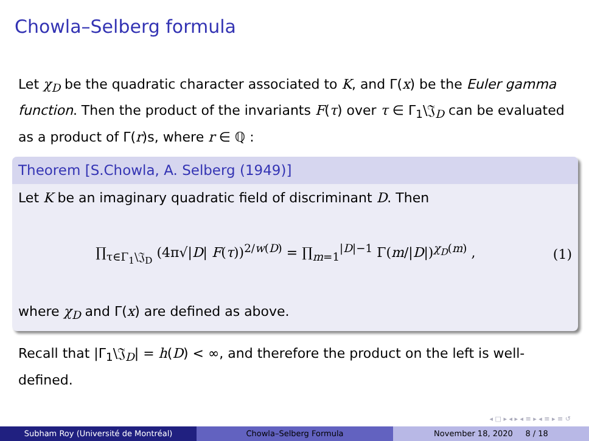Chowla–Selberg formula
Let χ<sub>D</sub> be the quadratic character associated to K, and Γ(x) be the Euler gamma function. Then the product of the invariants F(τ) over τ ∈ Γ<sub>1</sub>\𝔍<sub>D</sub> can be evaluated as a product of Γ(r)s, where r ∈ ℚ :
Theorem [S.Chowla, A. Selberg (1949)]
Let K be an imaginary quadratic field of discriminant D. Then
∏<sub>τ∈Γ<sub>1</sub>\𝔍<sub>D</sub></sub> (4π√|D| F(τ))<sup>2/w(D)</sup> = ∏<sub>m=1</sub><sup>|D|−1</sup> Γ(m/|D|)<sup>χ<sub>D</sub>(m)</sup> , (1)
where χ<sub>D</sub> and Γ(x) are defined as above.
Recall that |Γ<sub>1</sub>\𝔍<sub>D</sub>| = h(D) < ∞, and therefore the product on the left is well-defined.
◂ □ ▸ ◂ ▸ ◂ ≡ ▸ ◂ ≡ ▸ ≡ ↺
Subham Roy (Université de Montréal) Chowla–Selberg Formula November 18, 2020 8 / 18